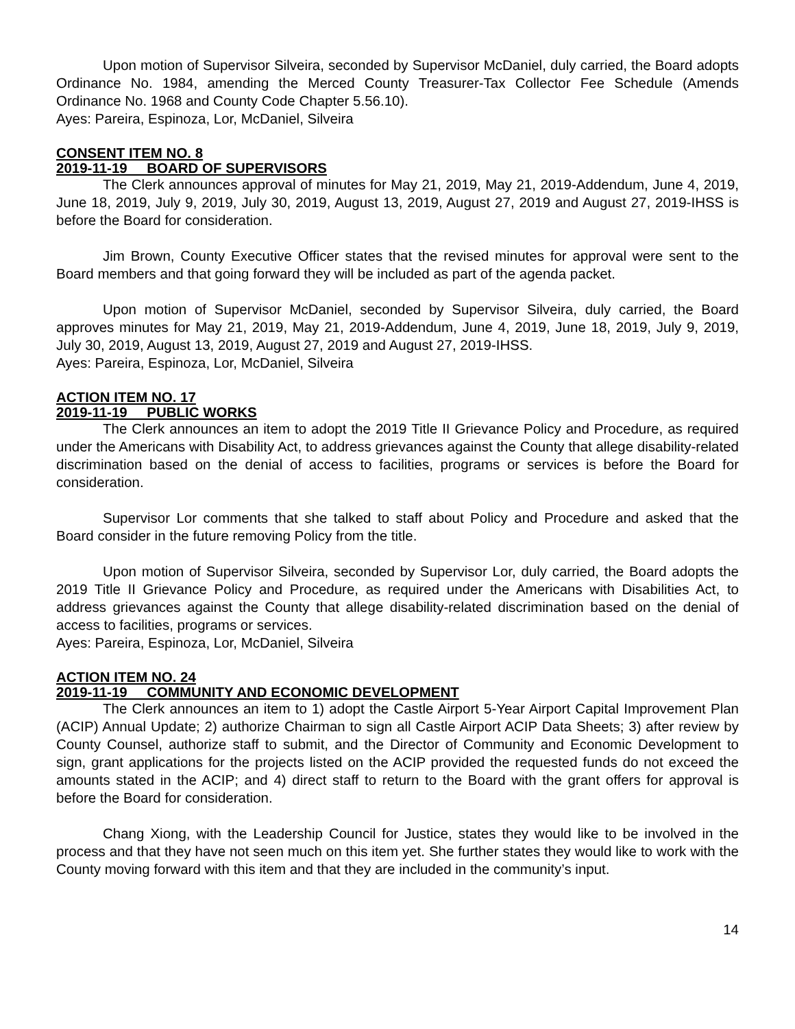Upon motion of Supervisor Silveira, seconded by Supervisor McDaniel, duly carried, the Board adopts Ordinance No. 1984, amending the Merced County Treasurer-Tax Collector Fee Schedule (Amends Ordinance No. 1968 and County Code Chapter 5.56.10).
Ayes: Pareira, Espinoza, Lor, McDaniel, Silveira
CONSENT ITEM NO. 8
2019-11-19 BOARD OF SUPERVISORS
The Clerk announces approval of minutes for May 21, 2019, May 21, 2019-Addendum, June 4, 2019, June 18, 2019, July 9, 2019, July 30, 2019, August 13, 2019, August 27, 2019 and August 27, 2019-IHSS is before the Board for consideration.
Jim Brown, County Executive Officer states that the revised minutes for approval were sent to the Board members and that going forward they will be included as part of the agenda packet.
Upon motion of Supervisor McDaniel, seconded by Supervisor Silveira, duly carried, the Board approves minutes for May 21, 2019, May 21, 2019-Addendum, June 4, 2019, June 18, 2019, July 9, 2019, July 30, 2019, August 13, 2019, August 27, 2019 and August 27, 2019-IHSS.
Ayes: Pareira, Espinoza, Lor, McDaniel, Silveira
ACTION ITEM NO. 17
2019-11-19 PUBLIC WORKS
The Clerk announces an item to adopt the 2019 Title II Grievance Policy and Procedure, as required under the Americans with Disability Act, to address grievances against the County that allege disability-related discrimination based on the denial of access to facilities, programs or services is before the Board for consideration.
Supervisor Lor comments that she talked to staff about Policy and Procedure and asked that the Board consider in the future removing Policy from the title.
Upon motion of Supervisor Silveira, seconded by Supervisor Lor, duly carried, the Board adopts the 2019 Title II Grievance Policy and Procedure, as required under the Americans with Disabilities Act, to address grievances against the County that allege disability-related discrimination based on the denial of access to facilities, programs or services.
Ayes: Pareira, Espinoza, Lor, McDaniel, Silveira
ACTION ITEM NO. 24
2019-11-19 COMMUNITY AND ECONOMIC DEVELOPMENT
The Clerk announces an item to 1) adopt the Castle Airport 5-Year Airport Capital Improvement Plan (ACIP) Annual Update; 2) authorize Chairman to sign all Castle Airport ACIP Data Sheets; 3) after review by County Counsel, authorize staff to submit, and the Director of Community and Economic Development to sign, grant applications for the projects listed on the ACIP provided the requested funds do not exceed the amounts stated in the ACIP; and 4) direct staff to return to the Board with the grant offers for approval is before the Board for consideration.
Chang Xiong, with the Leadership Council for Justice, states they would like to be involved in the process and that they have not seen much on this item yet. She further states they would like to work with the County moving forward with this item and that they are included in the community’s input.
14